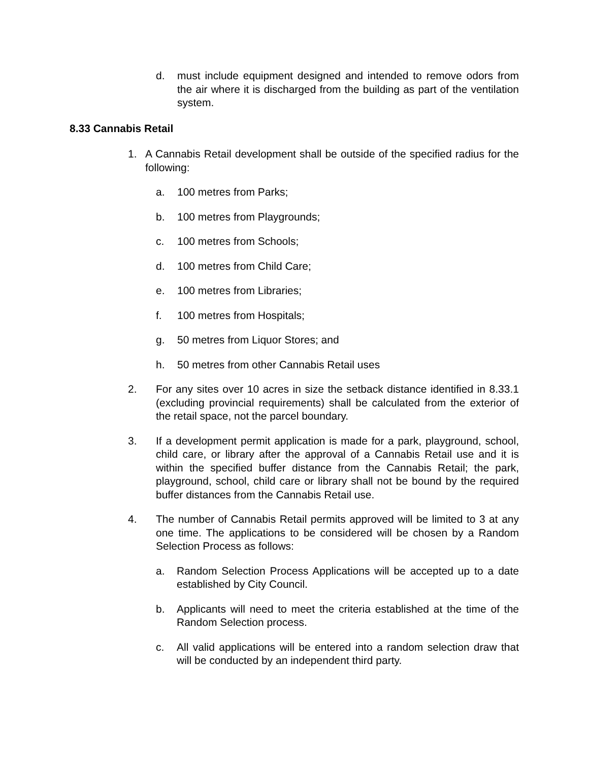d. must include equipment designed and intended to remove odors from the air where it is discharged from the building as part of the ventilation system.
8.33 Cannabis Retail
1. A Cannabis Retail development shall be outside of the specified radius for the following:
a. 100 metres from Parks;
b. 100 metres from Playgrounds;
c. 100 metres from Schools;
d. 100 metres from Child Care;
e. 100 metres from Libraries;
f. 100 metres from Hospitals;
g. 50 metres from Liquor Stores; and
h. 50 metres from other Cannabis Retail uses
2. For any sites over 10 acres in size the setback distance identified in 8.33.1 (excluding provincial requirements) shall be calculated from the exterior of the retail space, not the parcel boundary.
3. If a development permit application is made for a park, playground, school, child care, or library after the approval of a Cannabis Retail use and it is within the specified buffer distance from the Cannabis Retail; the park, playground, school, child care or library shall not be bound by the required buffer distances from the Cannabis Retail use.
4. The number of Cannabis Retail permits approved will be limited to 3 at any one time. The applications to be considered will be chosen by a Random Selection Process as follows:
a. Random Selection Process Applications will be accepted up to a date established by City Council.
b. Applicants will need to meet the criteria established at the time of the Random Selection process.
c. All valid applications will be entered into a random selection draw that will be conducted by an independent third party.